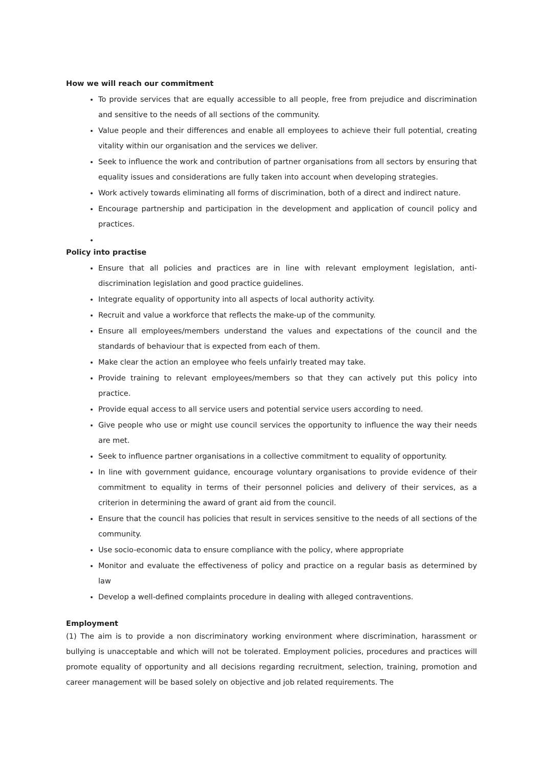How we will reach our commitment
To provide services that are equally accessible to all people, free from prejudice and discrimination and sensitive to the needs of all sections of the community.
Value people and their differences and enable all employees to achieve their full potential, creating vitality within our organisation and the services we deliver.
Seek to influence the work and contribution of partner organisations from all sectors by ensuring that equality issues and considerations are fully taken into account when developing strategies.
Work actively towards eliminating all forms of discrimination, both of a direct and indirect nature.
Encourage partnership and participation in the development and application of council policy and practices.
Policy into practise
Ensure that all policies and practices are in line with relevant employment legislation, anti-discrimination legislation and good practice guidelines.
Integrate equality of opportunity into all aspects of local authority activity.
Recruit and value a workforce that reflects the make-up of the community.
Ensure all employees/members understand the values and expectations of the council and the standards of behaviour that is expected from each of them.
Make clear the action an employee who feels unfairly treated may take.
Provide training to relevant employees/members so that they can actively put this policy into practice.
Provide equal access to all service users and potential service users according to need.
Give people who use or might use council services the opportunity to influence the way their needs are met.
Seek to influence partner organisations in a collective commitment to equality of opportunity.
In line with government guidance, encourage voluntary organisations to provide evidence of their commitment to equality in terms of their personnel policies and delivery of their services, as a criterion in determining the award of grant aid from the council.
Ensure that the council has policies that result in services sensitive to the needs of all sections of the community.
Use socio-economic data to ensure compliance with the policy, where appropriate
Monitor and evaluate the effectiveness of policy and practice on a regular basis as determined by law
Develop a well-defined complaints procedure in dealing with alleged contraventions.
Employment
(1) The aim is to provide a non discriminatory working environment where discrimination, harassment or bullying is unacceptable and which will not be tolerated. Employment policies, procedures and practices will promote equality of opportunity and all decisions regarding recruitment, selection, training, promotion and career management will be based solely on objective and job related requirements. The